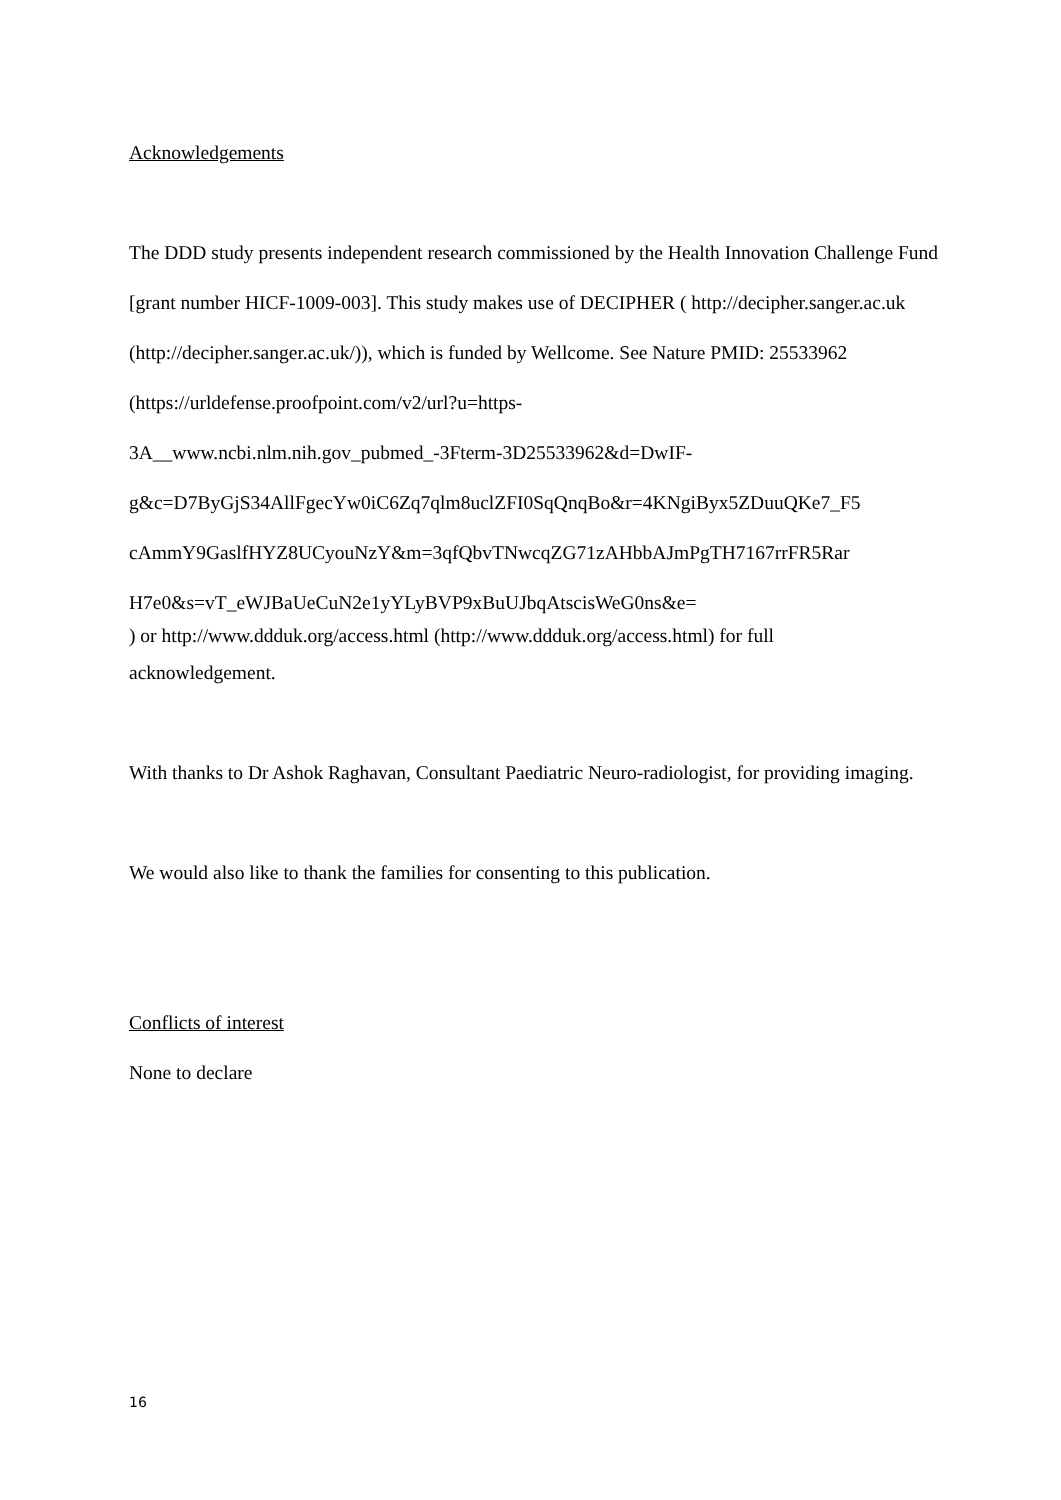Acknowledgements
The DDD study presents independent research commissioned by the Health Innovation Challenge Fund [grant number HICF-1009-003]. This study makes use of DECIPHER ( http://decipher.sanger.ac.uk (http://decipher.sanger.ac.uk/)), which is funded by Wellcome. See Nature PMID: 25533962 (https://urldefense.proofpoint.com/v2/url?u=https-
3A__www.ncbi.nlm.nih.gov_pubmed_-3Fterm-3D25533962&d=DwIF-
g&c=D7ByGjS34AllFgecYw0iC6Zq7qlm8uclZFI0SqQnqBo&r=4KNgiByx5ZDuuQKe7_F5
cAmmY9GaslfHYZ8UCyouNzY&m=3qfQbvTNwcqZG71zAHbbAJmPgTH7167rrFR5Rar
H7e0&s=vT_eWJBaUeCuN2e1yYLyBVP9xBuUJbqAtscisWeG0ns&e=
) or http://www.ddduk.org/access.html (http://www.ddduk.org/access.html) for full
acknowledgement.
With thanks to Dr Ashok Raghavan, Consultant Paediatric Neuro-radiologist, for providing imaging.
We would also like to thank the families for consenting to this publication.
Conflicts of interest
None to declare
16